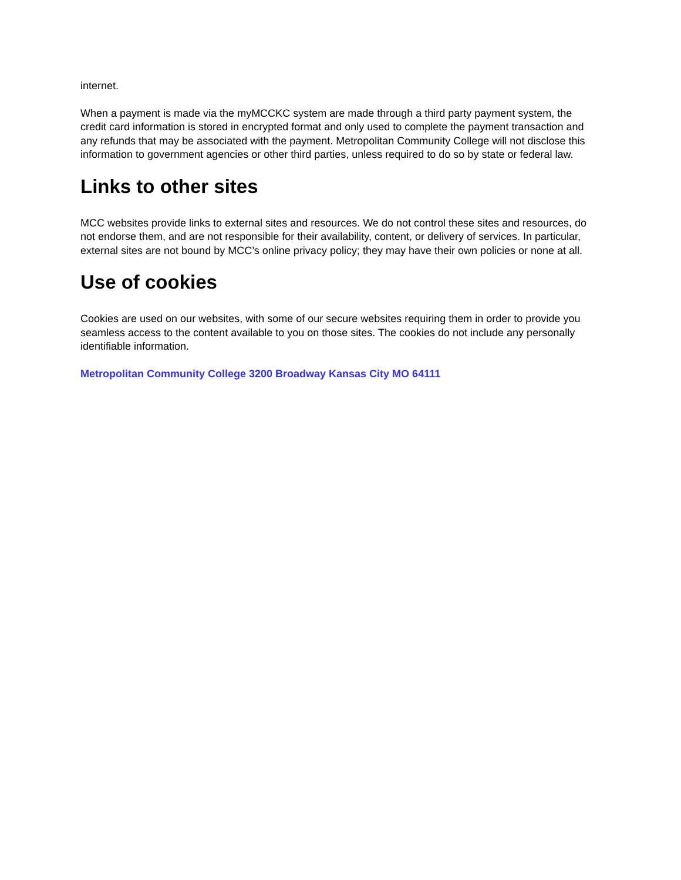internet.
When a payment is made via the myMCCKC system are made through a third party payment system, the credit card information is stored in encrypted format and only used to complete the payment transaction and any refunds that may be associated with the payment. Metropolitan Community College will not disclose this information to government agencies or other third parties, unless required to do so by state or federal law.
Links to other sites
MCC websites provide links to external sites and resources. We do not control these sites and resources, do not endorse them, and are not responsible for their availability, content, or delivery of services. In particular, external sites are not bound by MCC’s online privacy policy; they may have their own policies or none at all.
Use of cookies
Cookies are used on our websites, with some of our secure websites requiring them in order to provide you seamless access to the content available to you on those sites. The cookies do not include any personally identifiable information.
Metropolitan Community College 3200 Broadway Kansas City MO 64111